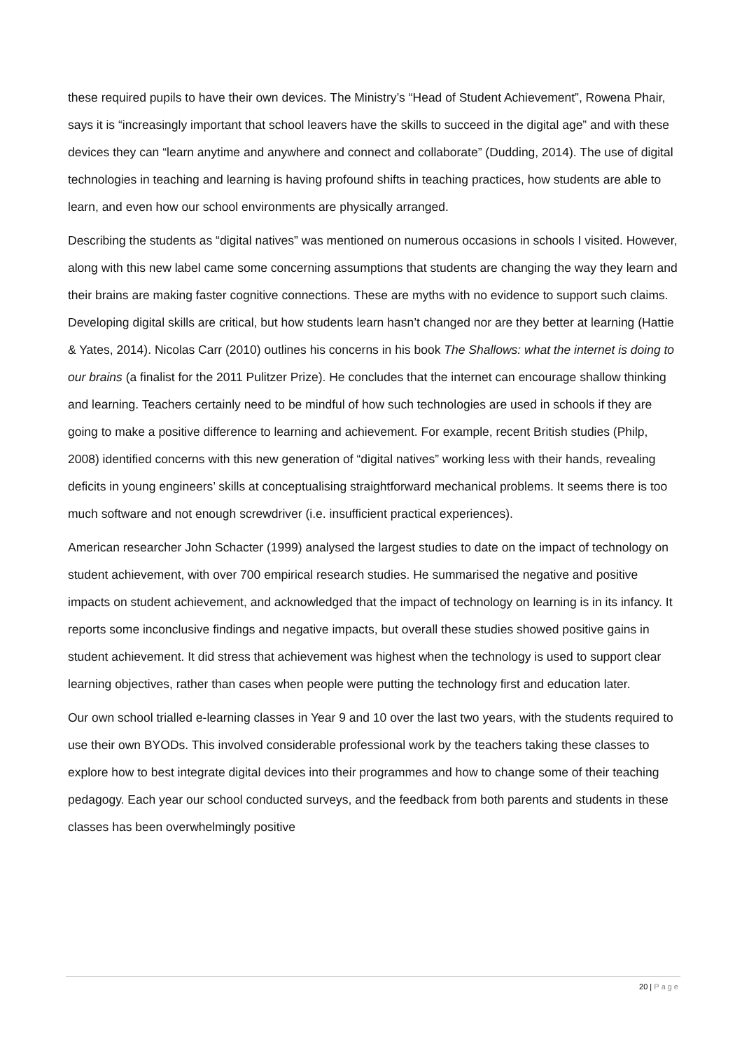these required pupils to have their own devices. The Ministry’s “Head of Student Achievement”, Rowena Phair, says it is “increasingly important that school leavers have the skills to succeed in the digital age” and with these devices they can “learn anytime and anywhere and connect and collaborate” (Dudding, 2014). The use of digital technologies in teaching and learning is having profound shifts in teaching practices, how students are able to learn, and even how our school environments are physically arranged.
Describing the students as “digital natives” was mentioned on numerous occasions in schools I visited. However, along with this new label came some concerning assumptions that students are changing the way they learn and their brains are making faster cognitive connections. These are myths with no evidence to support such claims. Developing digital skills are critical, but how students learn hasn’t changed nor are they better at learning (Hattie & Yates, 2014). Nicolas Carr (2010) outlines his concerns in his book The Shallows: what the internet is doing to our brains (a finalist for the 2011 Pulitzer Prize). He concludes that the internet can encourage shallow thinking and learning. Teachers certainly need to be mindful of how such technologies are used in schools if they are going to make a positive difference to learning and achievement. For example, recent British studies (Philp, 2008) identified concerns with this new generation of “digital natives” working less with their hands, revealing deficits in young engineers’ skills at conceptualising straightforward mechanical problems. It seems there is too much software and not enough screwdriver (i.e. insufficient practical experiences).
American researcher John Schacter (1999) analysed the largest studies to date on the impact of technology on student achievement, with over 700 empirical research studies. He summarised the negative and positive impacts on student achievement, and acknowledged that the impact of technology on learning is in its infancy. It reports some inconclusive findings and negative impacts, but overall these studies showed positive gains in student achievement. It did stress that achievement was highest when the technology is used to support clear learning objectives, rather than cases when people were putting the technology first and education later.
Our own school trialled e-learning classes in Year 9 and 10 over the last two years, with the students required to use their own BYODs. This involved considerable professional work by the teachers taking these classes to explore how to best integrate digital devices into their programmes and how to change some of their teaching pedagogy. Each year our school conducted surveys, and the feedback from both parents and students in these classes has been overwhelmingly positive
20 | Page